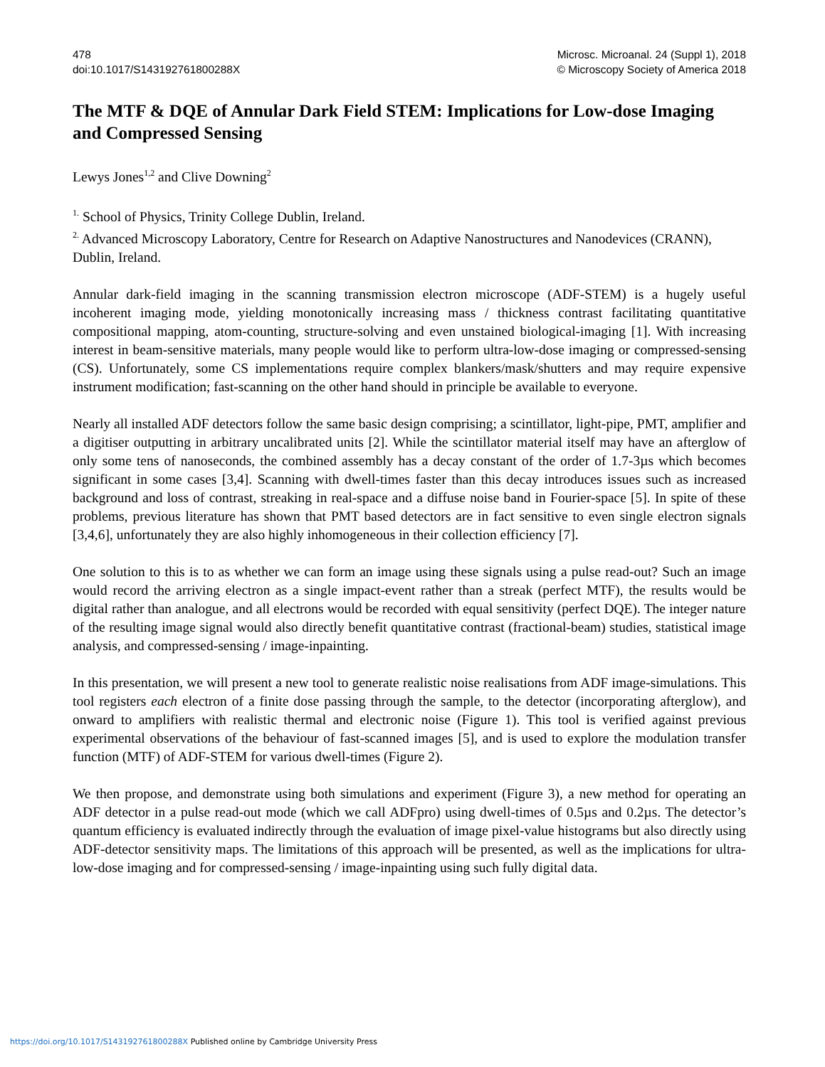478
doi:10.1017/S143192761800288X
Microsc. Microanal. 24 (Suppl 1), 2018
© Microscopy Society of America 2018
The MTF & DQE of Annular Dark Field STEM: Implications for Low-dose Imaging and Compressed Sensing
Lewys Jones<sup>1,2</sup> and Clive Downing<sup>2</sup>
<sup>1.</sup> School of Physics, Trinity College Dublin, Ireland.
<sup>2.</sup> Advanced Microscopy Laboratory, Centre for Research on Adaptive Nanostructures and Nanodevices (CRANN), Dublin, Ireland.
Annular dark-field imaging in the scanning transmission electron microscope (ADF-STEM) is a hugely useful incoherent imaging mode, yielding monotonically increasing mass / thickness contrast facilitating quantitative compositional mapping, atom-counting, structure-solving and even unstained biological-imaging [1]. With increasing interest in beam-sensitive materials, many people would like to perform ultra-low-dose imaging or compressed-sensing (CS). Unfortunately, some CS implementations require complex blankers/mask/shutters and may require expensive instrument modification; fast-scanning on the other hand should in principle be available to everyone.
Nearly all installed ADF detectors follow the same basic design comprising; a scintillator, light-pipe, PMT, amplifier and a digitiser outputting in arbitrary uncalibrated units [2]. While the scintillator material itself may have an afterglow of only some tens of nanoseconds, the combined assembly has a decay constant of the order of 1.7-3µs which becomes significant in some cases [3,4]. Scanning with dwell-times faster than this decay introduces issues such as increased background and loss of contrast, streaking in real-space and a diffuse noise band in Fourier-space [5]. In spite of these problems, previous literature has shown that PMT based detectors are in fact sensitive to even single electron signals [3,4,6], unfortunately they are also highly inhomogeneous in their collection efficiency [7].
One solution to this is to as whether we can form an image using these signals using a pulse read-out? Such an image would record the arriving electron as a single impact-event rather than a streak (perfect MTF), the results would be digital rather than analogue, and all electrons would be recorded with equal sensitivity (perfect DQE). The integer nature of the resulting image signal would also directly benefit quantitative contrast (fractional-beam) studies, statistical image analysis, and compressed-sensing / image-inpainting.
In this presentation, we will present a new tool to generate realistic noise realisations from ADF image-simulations. This tool registers each electron of a finite dose passing through the sample, to the detector (incorporating afterglow), and onward to amplifiers with realistic thermal and electronic noise (Figure 1). This tool is verified against previous experimental observations of the behaviour of fast-scanned images [5], and is used to explore the modulation transfer function (MTF) of ADF-STEM for various dwell-times (Figure 2).
We then propose, and demonstrate using both simulations and experiment (Figure 3), a new method for operating an ADF detector in a pulse read-out mode (which we call ADFpro) using dwell-times of 0.5µs and 0.2µs. The detector’s quantum efficiency is evaluated indirectly through the evaluation of image pixel-value histograms but also directly using ADF-detector sensitivity maps. The limitations of this approach will be presented, as well as the implications for ultra-low-dose imaging and for compressed-sensing / image-inpainting using such fully digital data.
https://doi.org/10.1017/S143192761800288X Published online by Cambridge University Press